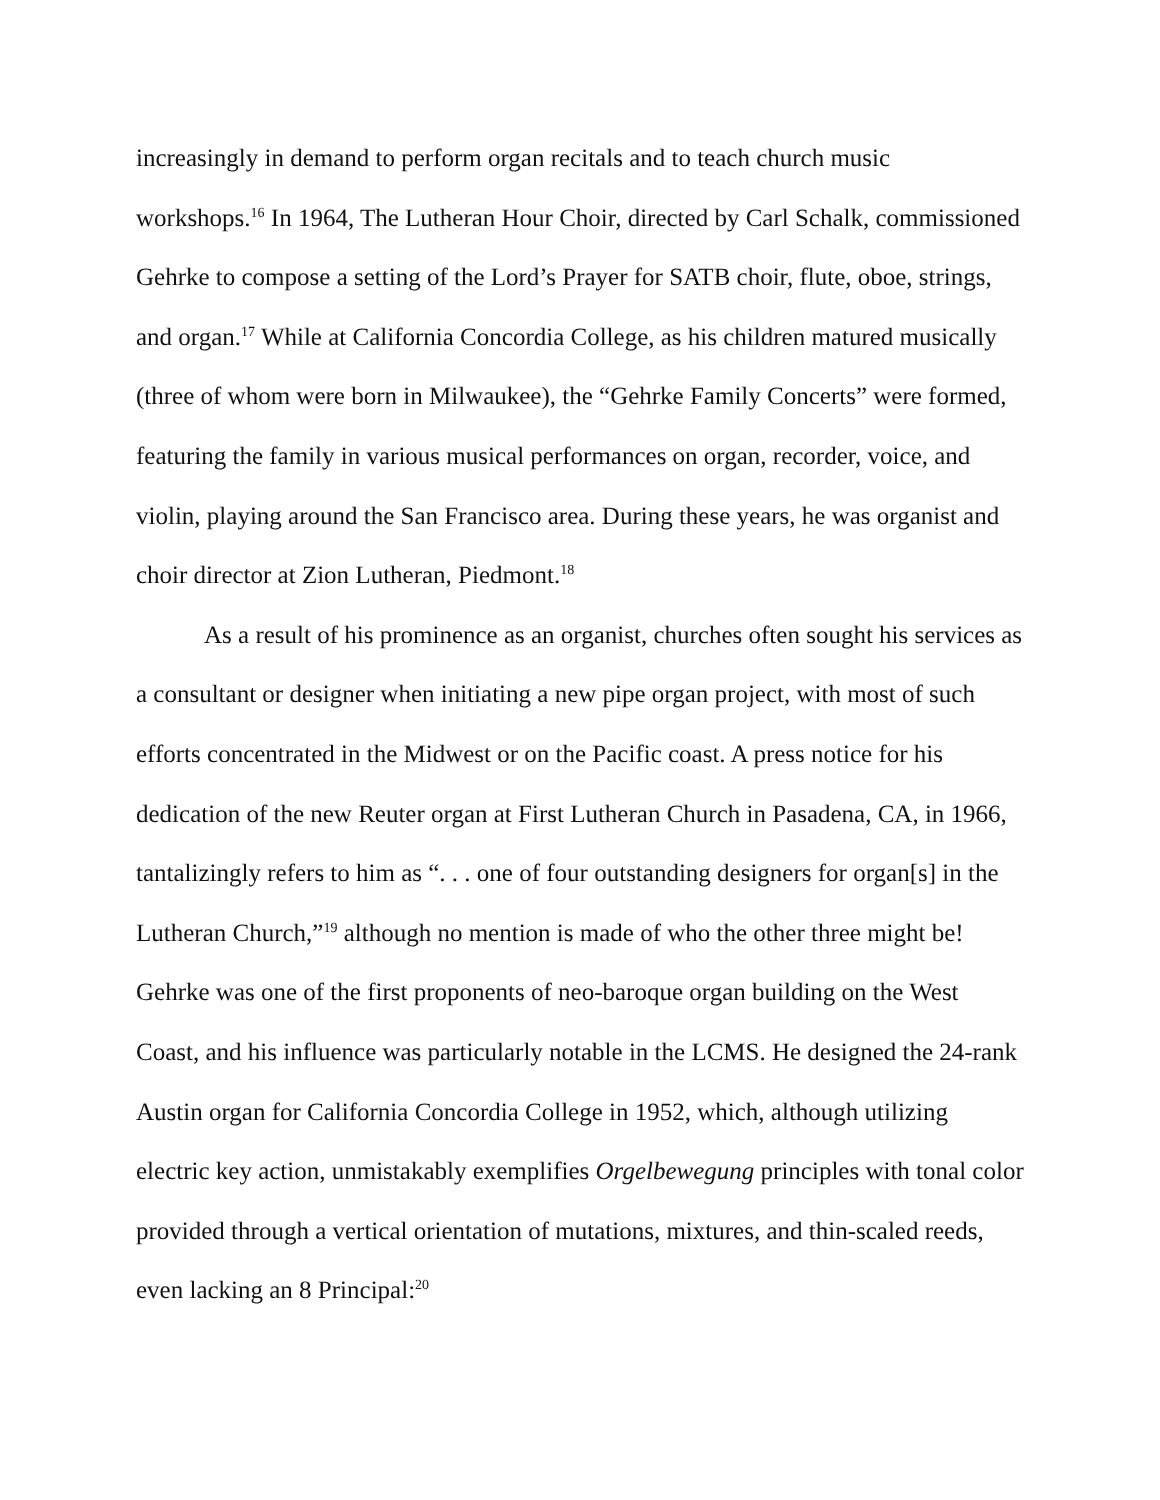increasingly in demand to perform organ recitals and to teach church music workshops.<sup>16</sup> In 1964, The Lutheran Hour Choir, directed by Carl Schalk, commissioned Gehrke to compose a setting of the Lord’s Prayer for SATB choir, flute, oboe, strings, and organ.<sup>17</sup> While at California Concordia College, as his children matured musically (three of whom were born in Milwaukee), the “Gehrke Family Concerts” were formed, featuring the family in various musical performances on organ, recorder, voice, and violin, playing around the San Francisco area. During these years, he was organist and choir director at Zion Lutheran, Piedmont.<sup>18</sup>
As a result of his prominence as an organist, churches often sought his services as a consultant or designer when initiating a new pipe organ project, with most of such efforts concentrated in the Midwest or on the Pacific coast. A press notice for his dedication of the new Reuter organ at First Lutheran Church in Pasadena, CA, in 1966, tantalizingly refers to him as “. . . one of four outstanding designers for organ[s] in the Lutheran Church,”<sup>19</sup> although no mention is made of who the other three might be! Gehrke was one of the first proponents of neo-baroque organ building on the West Coast, and his influence was particularly notable in the LCMS. He designed the 24-rank Austin organ for California Concordia College in 1952, which, although utilizing electric key action, unmistakably exemplifies Orgelbewegung principles with tonal color provided through a vertical orientation of mutations, mixtures, and thin-scaled reeds, even lacking an 8 Principal:<sup>20</sup>